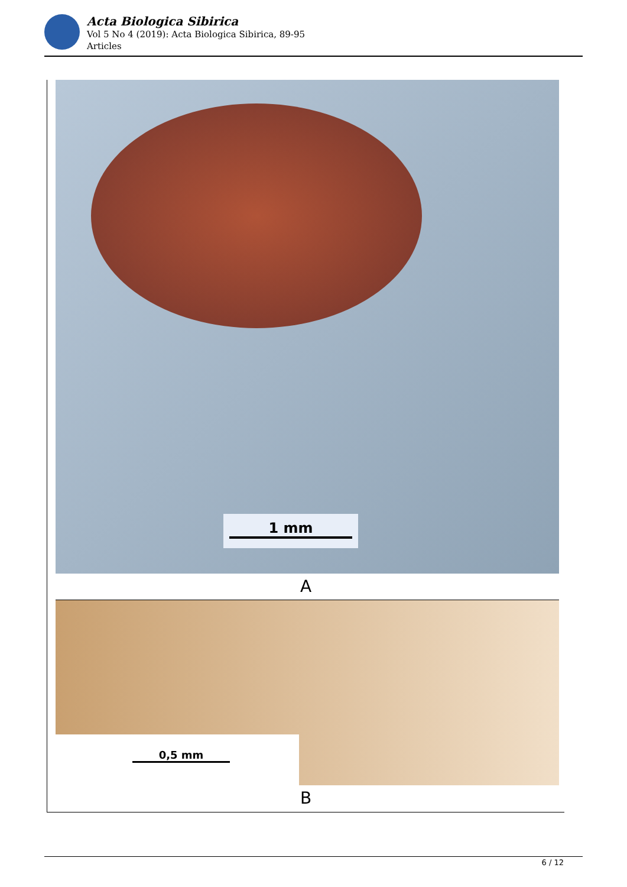Acta Biologica Sibirica
Vol 5 No 4 (2019): Acta Biologica Sibirica, 89-95
Articles
1 mm
A
0,5 mm
B
6 / 12